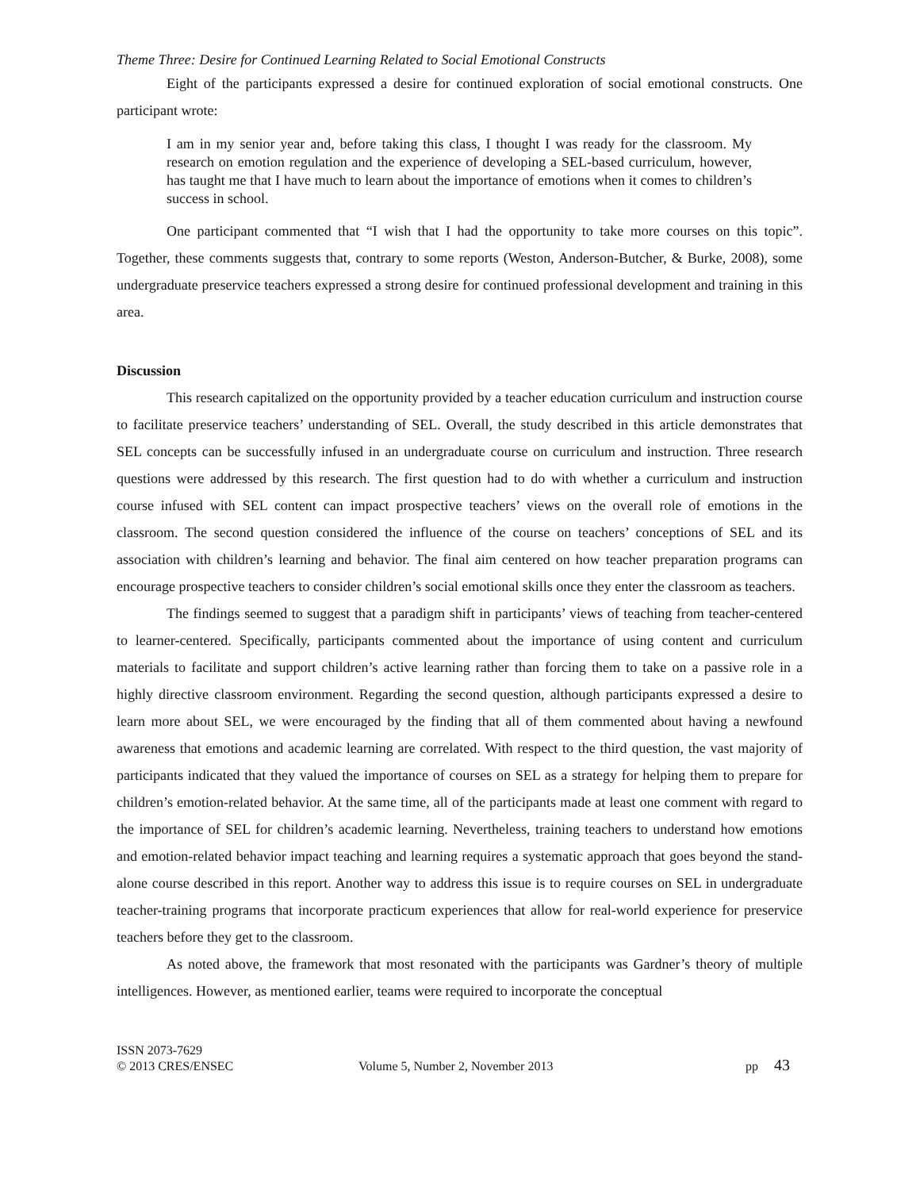Theme Three: Desire for Continued Learning Related to Social Emotional Constructs
Eight of the participants expressed a desire for continued exploration of social emotional constructs. One participant wrote:
I am in my senior year and, before taking this class, I thought I was ready for the classroom. My research on emotion regulation and the experience of developing a SEL-based curriculum, however, has taught me that I have much to learn about the importance of emotions when it comes to children’s success in school.
One participant commented that “I wish that I had the opportunity to take more courses on this topic”. Together, these comments suggests that, contrary to some reports (Weston, Anderson-Butcher, & Burke, 2008), some undergraduate preservice teachers expressed a strong desire for continued professional development and training in this area.
Discussion
This research capitalized on the opportunity provided by a teacher education curriculum and instruction course to facilitate preservice teachers’ understanding of SEL. Overall, the study described in this article demonstrates that SEL concepts can be successfully infused in an undergraduate course on curriculum and instruction. Three research questions were addressed by this research. The first question had to do with whether a curriculum and instruction course infused with SEL content can impact prospective teachers’ views on the overall role of emotions in the classroom. The second question considered the influence of the course on teachers’ conceptions of SEL and its association with children’s learning and behavior. The final aim centered on how teacher preparation programs can encourage prospective teachers to consider children’s social emotional skills once they enter the classroom as teachers.
The findings seemed to suggest that a paradigm shift in participants’ views of teaching from teacher-centered to learner-centered. Specifically, participants commented about the importance of using content and curriculum materials to facilitate and support children’s active learning rather than forcing them to take on a passive role in a highly directive classroom environment. Regarding the second question, although participants expressed a desire to learn more about SEL, we were encouraged by the finding that all of them commented about having a newfound awareness that emotions and academic learning are correlated. With respect to the third question, the vast majority of participants indicated that they valued the importance of courses on SEL as a strategy for helping them to prepare for children’s emotion-related behavior. At the same time, all of the participants made at least one comment with regard to the importance of SEL for children’s academic learning. Nevertheless, training teachers to understand how emotions and emotion-related behavior impact teaching and learning requires a systematic approach that goes beyond the stand-alone course described in this report. Another way to address this issue is to require courses on SEL in undergraduate teacher-training programs that incorporate practicum experiences that allow for real-world experience for preservice teachers before they get to the classroom.
As noted above, the framework that most resonated with the participants was Gardner’s theory of multiple intelligences. However, as mentioned earlier, teams were required to incorporate the conceptual
ISSN 2073-7629
© 2013 CRES/ENSEC
Volume 5, Number 2, November 2013
pp 43